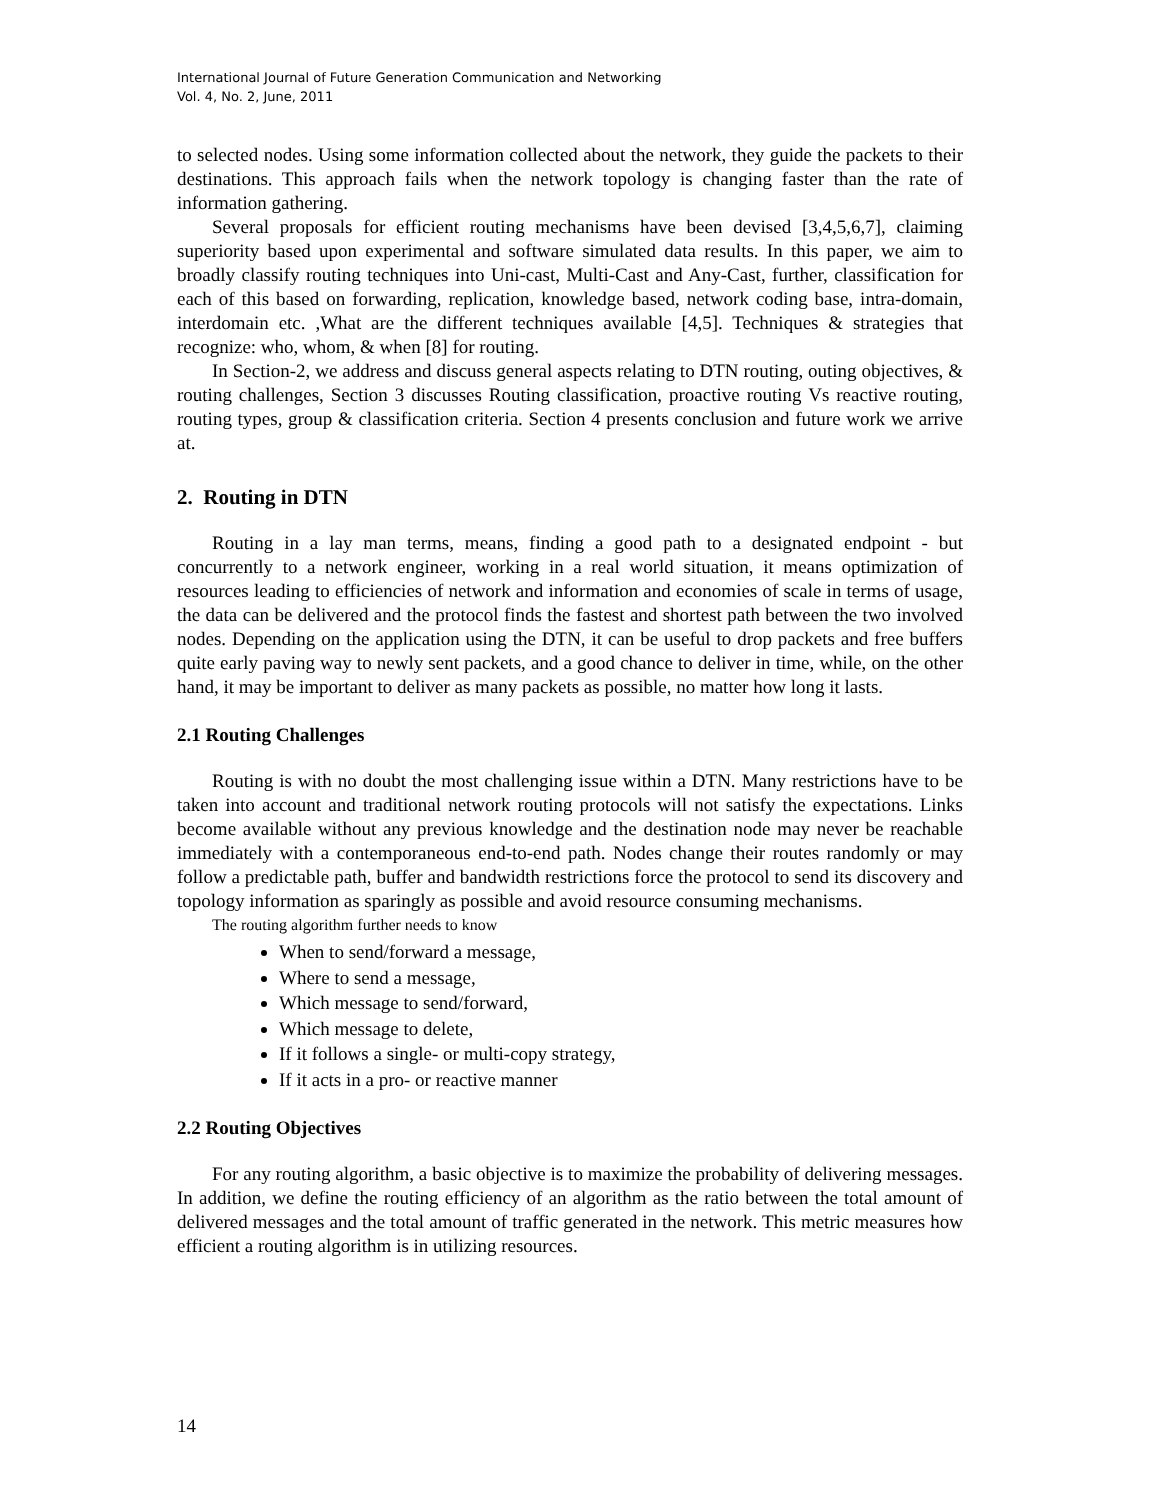International Journal of Future Generation Communication and Networking
Vol. 4, No. 2, June, 2011
to selected nodes. Using some information collected about the network, they guide the packets to their destinations. This approach fails when the network topology is changing faster than the rate of information gathering.
Several proposals for efficient routing mechanisms have been devised [3,4,5,6,7], claiming superiority based upon experimental and software simulated data results. In this paper, we aim to broadly classify routing techniques into Uni-cast, Multi-Cast and Any-Cast, further, classification for each of this based on forwarding, replication, knowledge based, network coding base, intra-domain, interdomain etc. ,What are the different techniques available [4,5]. Techniques & strategies that recognize: who, whom, & when [8] for routing.
In Section-2, we address and discuss general aspects relating to DTN routing, outing objectives, & routing challenges, Section 3 discusses Routing classification, proactive routing Vs reactive routing, routing types, group & classification criteria. Section 4 presents conclusion and future work we arrive at.
2. Routing in DTN
Routing in a lay man terms, means, finding a good path to a designated endpoint - but concurrently to a network engineer, working in a real world situation, it means optimization of resources leading to efficiencies of network and information and economies of scale in terms of usage, the data can be delivered and the protocol finds the fastest and shortest path between the two involved nodes. Depending on the application using the DTN, it can be useful to drop packets and free buffers quite early paving way to newly sent packets, and a good chance to deliver in time, while, on the other hand, it may be important to deliver as many packets as possible, no matter how long it lasts.
2.1 Routing Challenges
Routing is with no doubt the most challenging issue within a DTN. Many restrictions have to be taken into account and traditional network routing protocols will not satisfy the expectations. Links become available without any previous knowledge and the destination node may never be reachable immediately with a contemporaneous end-to-end path. Nodes change their routes randomly or may follow a predictable path, buffer and bandwidth restrictions force the protocol to send its discovery and topology information as sparingly as possible and avoid resource consuming mechanisms.
The routing algorithm further needs to know
When to send/forward a message,
Where to send a message,
Which message to send/forward,
Which message to delete,
If it follows a single- or multi-copy strategy,
If it acts in a pro- or reactive manner
2.2 Routing Objectives
For any routing algorithm, a basic objective is to maximize the probability of delivering messages. In addition, we define the routing efficiency of an algorithm as the ratio between the total amount of delivered messages and the total amount of traffic generated in the network. This metric measures how efficient a routing algorithm is in utilizing resources.
14